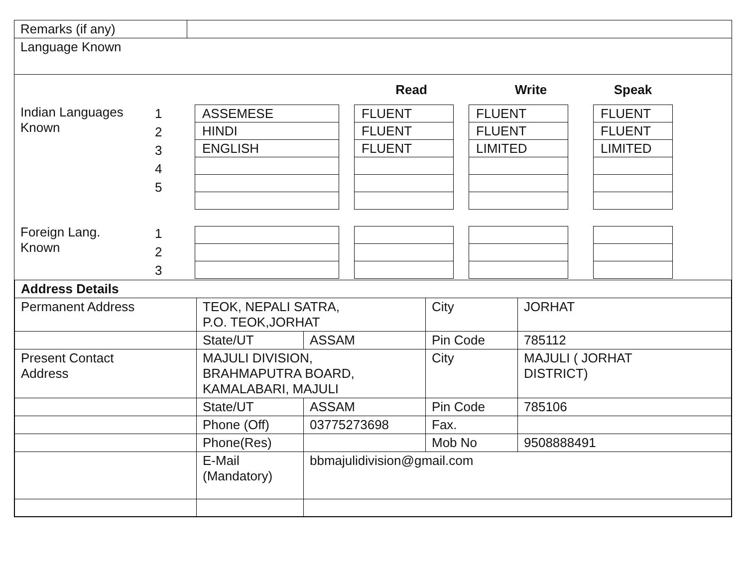Remarks (if any)
Language Known
| | | | Read | Write | Speak | |
| Indian Languages Known | 1 2 3 4 5 | / ASSEMESE / / HINDI / / ENGLISH / | / FLUENT / / FLUENT / / FLUENT / | / FLUENT / / FLUENT / / LIMITED / | / FLUENT / / FLUENT / / LIMITED / | |
| Foreign Lang. Known | 1 2 3 | | | | | |
| Address Details | | | | |
| Permanent Address | TEOK, NEPALI SATRA, P.O. TEOK,JORHAT | | City | JORHAT |
| | State/UT | ASSAM | Pin Code | 785112 |
| Present Contact Address | MAJULI DIVISION, BRAHMAPUTRA BOARD, KAMALABARI, MAJULI | | City | MAJULI ( JORHAT DISTRICT) |
| | State/UT | ASSAM | Pin Code | 785106 |
| | Phone (Off) | 03775273698 | Fax. | |
| | Phone(Res) | | Mob No | 9508888491 |
| | E-Mail (Mandatory) | bbmajulidivision@gmail.com | | |